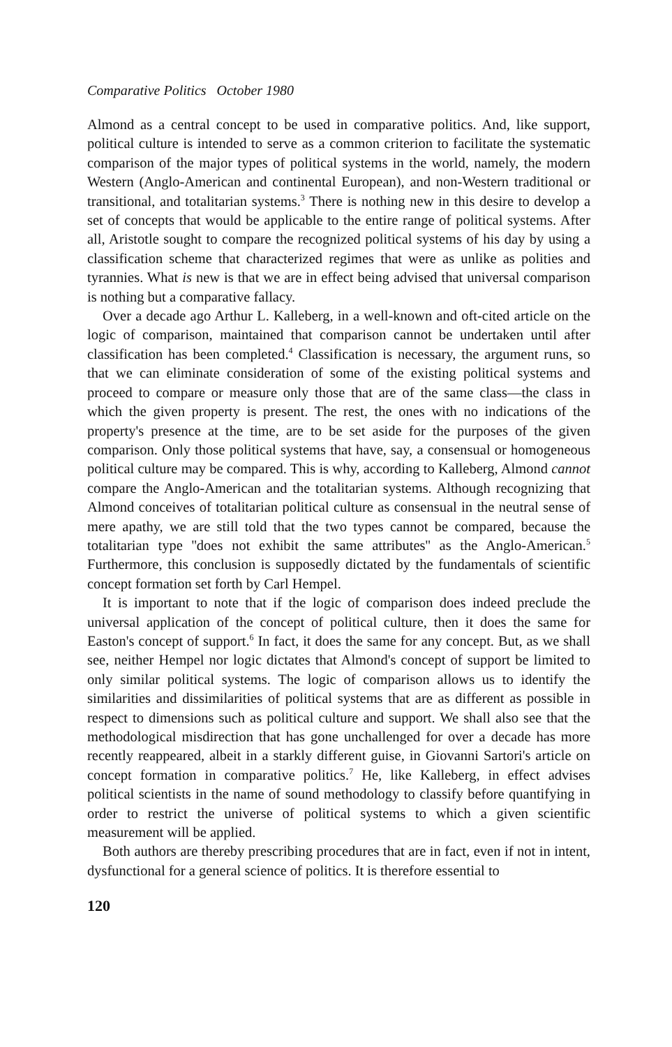Comparative Politics October 1980
Almond as a central concept to be used in comparative politics. And, like support, political culture is intended to serve as a common criterion to facilitate the systematic comparison of the major types of political systems in the world, namely, the modern Western (Anglo-American and continental European), and non-Western traditional or transitional, and totalitarian systems.<sup>3</sup> There is nothing new in this desire to develop a set of concepts that would be applicable to the entire range of political systems. After all, Aristotle sought to compare the recognized political systems of his day by using a classification scheme that characterized regimes that were as unlike as polities and tyrannies. What is new is that we are in effect being advised that universal comparison is nothing but a comparative fallacy.
Over a decade ago Arthur L. Kalleberg, in a well-known and oft-cited article on the logic of comparison, maintained that comparison cannot be undertaken until after classification has been completed.<sup>4</sup> Classification is necessary, the argument runs, so that we can eliminate consideration of some of the existing political systems and proceed to compare or measure only those that are of the same class—the class in which the given property is present. The rest, the ones with no indications of the property's presence at the time, are to be set aside for the purposes of the given comparison. Only those political systems that have, say, a consensual or homogeneous political culture may be compared. This is why, according to Kalleberg, Almond cannot compare the Anglo-American and the totalitarian systems. Although recognizing that Almond conceives of totalitarian political culture as consensual in the neutral sense of mere apathy, we are still told that the two types cannot be compared, because the totalitarian type ''does not exhibit the same attributes'' as the Anglo-American.<sup>5</sup> Furthermore, this conclusion is supposedly dictated by the fundamentals of scientific concept formation set forth by Carl Hempel.
It is important to note that if the logic of comparison does indeed preclude the universal application of the concept of political culture, then it does the same for Easton's concept of support.<sup>6</sup> In fact, it does the same for any concept. But, as we shall see, neither Hempel nor logic dictates that Almond's concept of support be limited to only similar political systems. The logic of comparison allows us to identify the similarities and dissimilarities of political systems that are as different as possible in respect to dimensions such as political culture and support. We shall also see that the methodological misdirection that has gone unchallenged for over a decade has more recently reappeared, albeit in a starkly different guise, in Giovanni Sartori's article on concept formation in comparative politics.<sup>7</sup> He, like Kalleberg, in effect advises political scientists in the name of sound methodology to classify before quantifying in order to restrict the universe of political systems to which a given scientific measurement will be applied.
Both authors are thereby prescribing procedures that are in fact, even if not in intent, dysfunctional for a general science of politics. It is therefore essential to
120